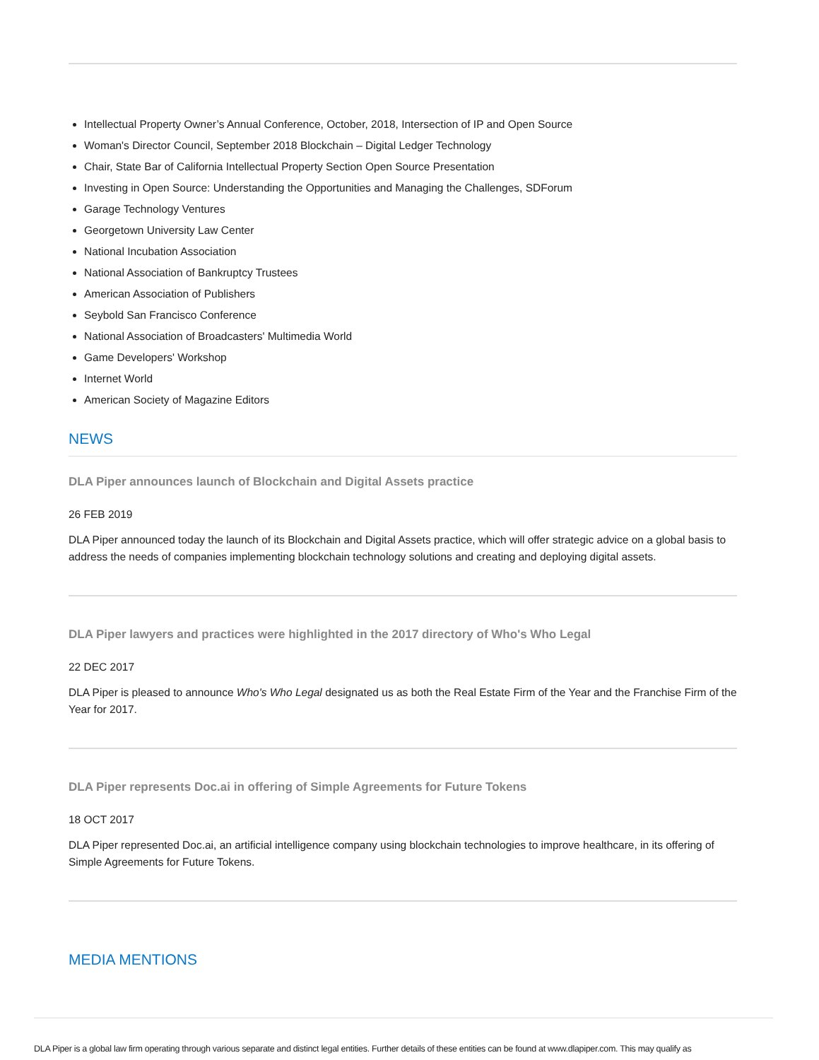Intellectual Property Owner’s Annual Conference, October, 2018, Intersection of IP and Open Source
Woman's Director Council, September 2018 Blockchain – Digital Ledger Technology
Chair, State Bar of California Intellectual Property Section Open Source Presentation
Investing in Open Source: Understanding the Opportunities and Managing the Challenges, SDForum
Garage Technology Ventures
Georgetown University Law Center
National Incubation Association
National Association of Bankruptcy Trustees
American Association of Publishers
Seybold San Francisco Conference
National Association of Broadcasters' Multimedia World
Game Developers' Workshop
Internet World
American Society of Magazine Editors
NEWS
DLA Piper announces launch of Blockchain and Digital Assets practice
26 FEB 2019
DLA Piper announced today the launch of its Blockchain and Digital Assets practice, which will offer strategic advice on a global basis to address the needs of companies implementing blockchain technology solutions and creating and deploying digital assets.
DLA Piper lawyers and practices were highlighted in the 2017 directory of Who's Who Legal
22 DEC 2017
DLA Piper is pleased to announce Who's Who Legal designated us as both the Real Estate Firm of the Year and the Franchise Firm of the Year for 2017.
DLA Piper represents Doc.ai in offering of Simple Agreements for Future Tokens
18 OCT 2017
DLA Piper represented Doc.ai, an artificial intelligence company using blockchain technologies to improve healthcare, in its offering of Simple Agreements for Future Tokens.
MEDIA MENTIONS
DLA Piper is a global law firm operating through various separate and distinct legal entities. Further details of these entities can be found at www.dlapiper.com. This may qualify as